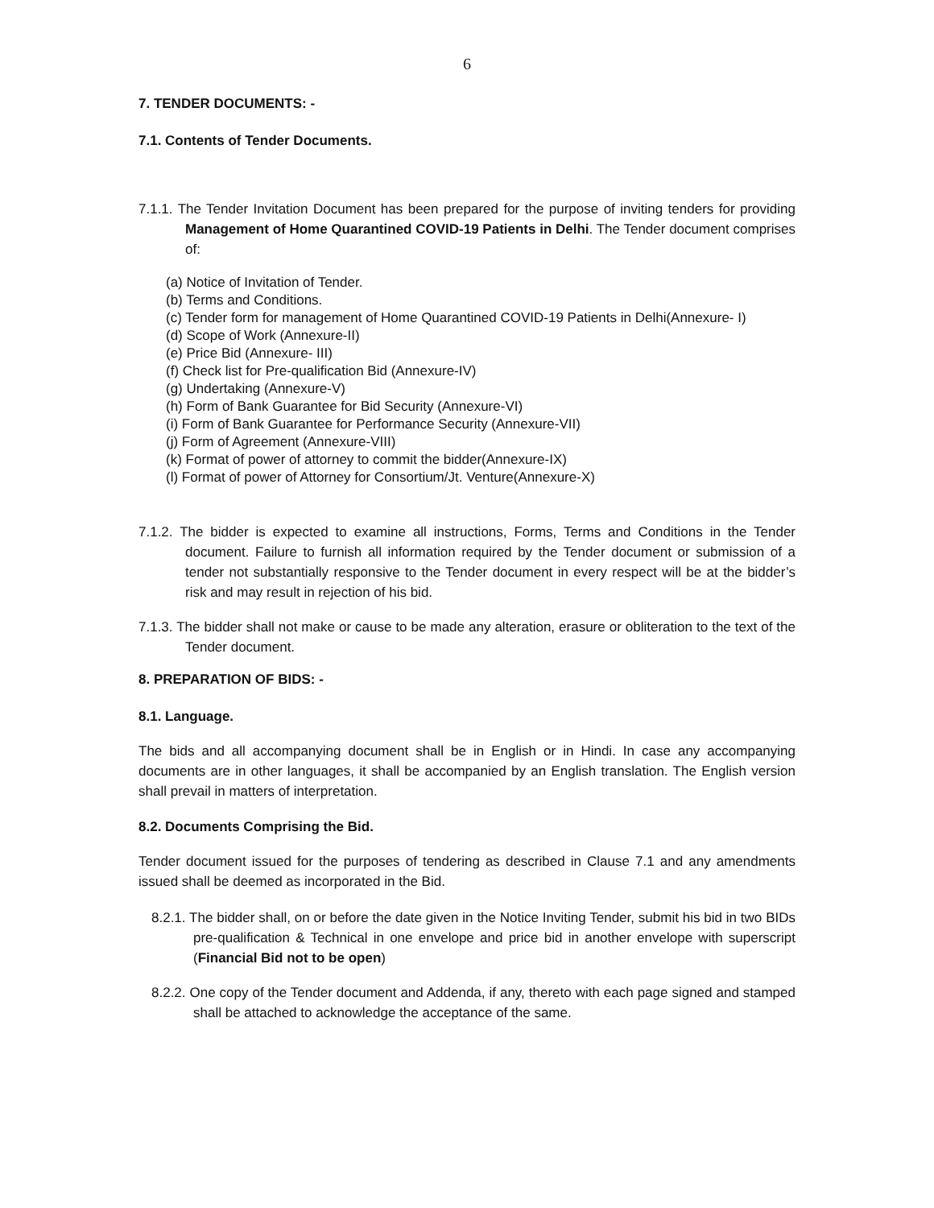6
7. TENDER DOCUMENTS: -
7.1. Contents of Tender Documents.
7.1.1. The Tender Invitation Document has been prepared for the purpose of inviting tenders for providing Management of Home Quarantined COVID-19 Patients in Delhi. The Tender document comprises of:
(a) Notice of Invitation of Tender.
(b) Terms and Conditions.
(c) Tender form for management of Home Quarantined COVID-19 Patients in Delhi(Annexure- I)
(d) Scope of Work (Annexure-II)
(e) Price Bid (Annexure- III)
(f) Check list for Pre-qualification Bid (Annexure-IV)
(g) Undertaking (Annexure-V)
(h) Form of Bank Guarantee for Bid Security (Annexure-VI)
(i) Form of Bank Guarantee for Performance Security (Annexure-VII)
(j) Form of Agreement (Annexure-VIII)
(k) Format of power of attorney to commit the bidder(Annexure-IX)
(l) Format of power of Attorney for Consortium/Jt. Venture(Annexure-X)
7.1.2. The bidder is expected to examine all instructions, Forms, Terms and Conditions in the Tender document. Failure to furnish all information required by the Tender document or submission of a tender not substantially responsive to the Tender document in every respect will be at the bidder’s risk and may result in rejection of his bid.
7.1.3. The bidder shall not make or cause to be made any alteration, erasure or obliteration to the text of the Tender document.
8. PREPARATION OF BIDS: -
8.1. Language.
The bids and all accompanying document shall be in English or in Hindi. In case any accompanying documents are in other languages, it shall be accompanied by an English translation. The English version shall prevail in matters of interpretation.
8.2. Documents Comprising the Bid.
Tender document issued for the purposes of tendering as described in Clause 7.1 and any amendments issued shall be deemed as incorporated in the Bid.
8.2.1. The bidder shall, on or before the date given in the Notice Inviting Tender, submit his bid in two BIDs pre-qualification & Technical in one envelope and price bid in another envelope with superscript (Financial Bid not to be open)
8.2.2. One copy of the Tender document and Addenda, if any, thereto with each page signed and stamped shall be attached to acknowledge the acceptance of the same.